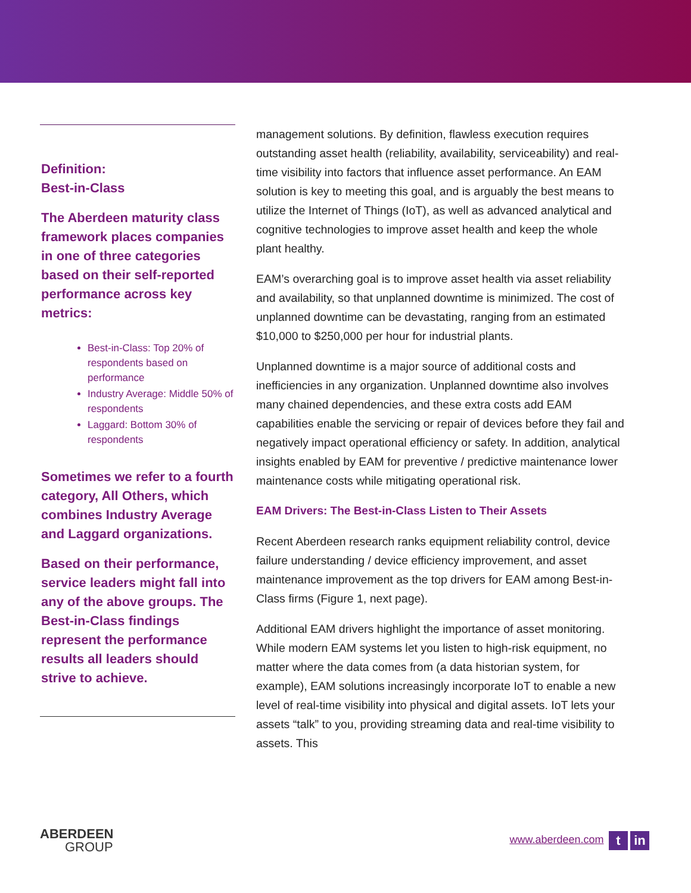Definition:
Best-in-Class
The Aberdeen maturity class framework places companies in one of three categories based on their self-reported performance across key metrics:
Best-in-Class: Top 20% of respondents based on performance
Industry Average: Middle 50% of respondents
Laggard: Bottom 30% of respondents
Sometimes we refer to a fourth category, All Others, which combines Industry Average and Laggard organizations.
Based on their performance, service leaders might fall into any of the above groups. The Best-in-Class findings represent the performance results all leaders should strive to achieve.
management solutions. By definition, flawless execution requires outstanding asset health (reliability, availability, serviceability) and real-time visibility into factors that influence asset performance. An EAM solution is key to meeting this goal, and is arguably the best means to utilize the Internet of Things (IoT), as well as advanced analytical and cognitive technologies to improve asset health and keep the whole plant healthy.
EAM’s overarching goal is to improve asset health via asset reliability and availability, so that unplanned downtime is minimized. The cost of unplanned downtime can be devastating, ranging from an estimated $10,000 to $250,000 per hour for industrial plants.
Unplanned downtime is a major source of additional costs and inefficiencies in any organization. Unplanned downtime also involves many chained dependencies, and these extra costs add EAM capabilities enable the servicing or repair of devices before they fail and negatively impact operational efficiency or safety. In addition, analytical insights enabled by EAM for preventive / predictive maintenance lower maintenance costs while mitigating operational risk.
EAM Drivers: The Best-in-Class Listen to Their Assets
Recent Aberdeen research ranks equipment reliability control, device failure understanding / device efficiency improvement, and asset maintenance improvement as the top drivers for EAM among Best-in-Class firms (Figure 1, next page).
Additional EAM drivers highlight the importance of asset monitoring. While modern EAM systems let you listen to high-risk equipment, no matter where the data comes from (a data historian system, for example), EAM solutions increasingly incorporate IoT to enable a new level of real-time visibility into physical and digital assets. IoT lets your assets “talk” to you, providing streaming data and real-time visibility to assets. This
ABERDEEN
GROUP
www.aberdeen.com t in